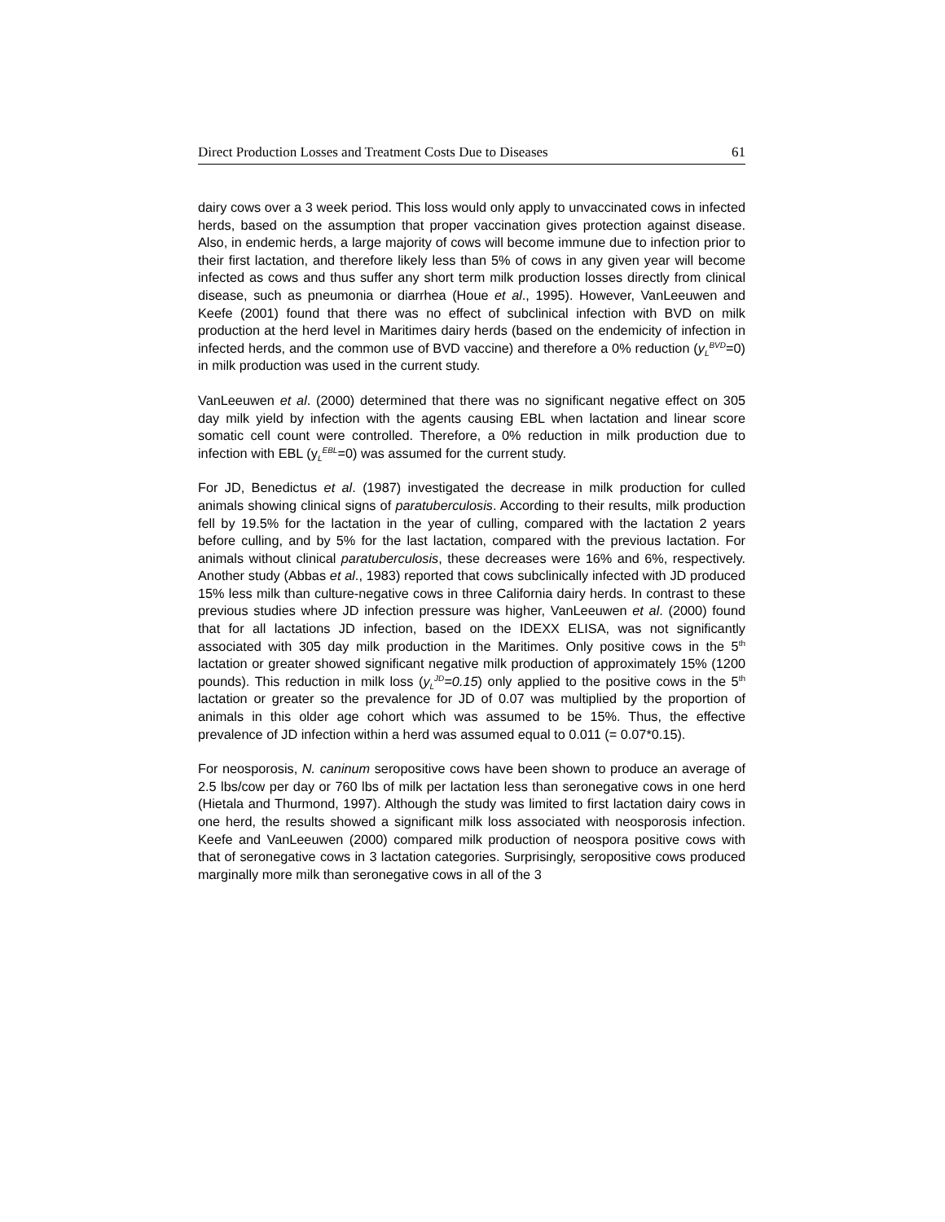Direct Production Losses and Treatment Costs Due to Diseases 61
dairy cows over a 3 week period. This loss would only apply to unvaccinated cows in infected herds, based on the assumption that proper vaccination gives protection against disease. Also, in endemic herds, a large majority of cows will become immune due to infection prior to their first lactation, and therefore likely less than 5% of cows in any given year will become infected as cows and thus suffer any short term milk production losses directly from clinical disease, such as pneumonia or diarrhea (Houe et al., 1995). However, VanLeeuwen and Keefe (2001) found that there was no effect of subclinical infection with BVD on milk production at the herd level in Maritimes dairy herds (based on the endemicity of infection in infected herds, and the common use of BVD vaccine) and therefore a 0% reduction (y<sub>L</sub><sup>BVD</sup>=0) in milk production was used in the current study.
VanLeeuwen et al. (2000) determined that there was no significant negative effect on 305 day milk yield by infection with the agents causing EBL when lactation and linear score somatic cell count were controlled. Therefore, a 0% reduction in milk production due to infection with EBL (y<sub>L</sub><sup>EBL</sup>=0) was assumed for the current study.
For JD, Benedictus et al. (1987) investigated the decrease in milk production for culled animals showing clinical signs of paratuberculosis. According to their results, milk production fell by 19.5% for the lactation in the year of culling, compared with the lactation 2 years before culling, and by 5% for the last lactation, compared with the previous lactation. For animals without clinical paratuberculosis, these decreases were 16% and 6%, respectively. Another study (Abbas et al., 1983) reported that cows subclinically infected with JD produced 15% less milk than culture-negative cows in three California dairy herds. In contrast to these previous studies where JD infection pressure was higher, VanLeeuwen et al. (2000) found that for all lactations JD infection, based on the IDEXX ELISA, was not significantly associated with 305 day milk production in the Maritimes. Only positive cows in the 5<sup>th</sup> lactation or greater showed significant negative milk production of approximately 15% (1200 pounds). This reduction in milk loss (y<sub>L</sub><sup>JD</sup>=0.15) only applied to the positive cows in the 5<sup>th</sup> lactation or greater so the prevalence for JD of 0.07 was multiplied by the proportion of animals in this older age cohort which was assumed to be 15%. Thus, the effective prevalence of JD infection within a herd was assumed equal to 0.011 (= 0.07*0.15).
For neosporosis, N. caninum seropositive cows have been shown to produce an average of 2.5 lbs/cow per day or 760 lbs of milk per lactation less than seronegative cows in one herd (Hietala and Thurmond, 1997). Although the study was limited to first lactation dairy cows in one herd, the results showed a significant milk loss associated with neosporosis infection. Keefe and VanLeeuwen (2000) compared milk production of neospora positive cows with that of seronegative cows in 3 lactation categories. Surprisingly, seropositive cows produced marginally more milk than seronegative cows in all of the 3